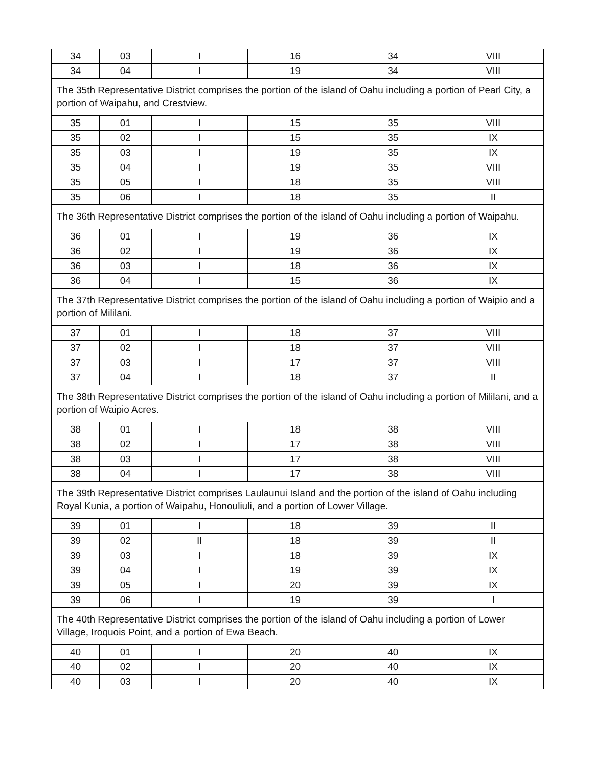| 34 | 03 | I | 16 | 34 | VIII |
| 34 | 04 | I | 19 | 34 | VIII |
| The 35th Representative District comprises the portion of the island of Oahu including a portion of Pearl City, a portion of Waipahu, and Crestview. | | | | | |
| 35 | 01 | I | 15 | 35 | VIII |
| 35 | 02 | I | 15 | 35 | IX |
| 35 | 03 | I | 19 | 35 | IX |
| 35 | 04 | I | 19 | 35 | VIII |
| 35 | 05 | I | 18 | 35 | VIII |
| 35 | 06 | I | 18 | 35 | II |
| The 36th Representative District comprises the portion of the island of Oahu including a portion of Waipahu. | | | | | |
| 36 | 01 | I | 19 | 36 | IX |
| 36 | 02 | I | 19 | 36 | IX |
| 36 | 03 | I | 18 | 36 | IX |
| 36 | 04 | I | 15 | 36 | IX |
| The 37th Representative District comprises the portion of the island of Oahu including a portion of Waipio and a portion of Mililani. | | | | | |
| 37 | 01 | I | 18 | 37 | VIII |
| 37 | 02 | I | 18 | 37 | VIII |
| 37 | 03 | I | 17 | 37 | VIII |
| 37 | 04 | I | 18 | 37 | II |
| The 38th Representative District comprises the portion of the island of Oahu including a portion of Mililani, and a portion of Waipio Acres. | | | | | |
| 38 | 01 | I | 18 | 38 | VIII |
| 38 | 02 | I | 17 | 38 | VIII |
| 38 | 03 | I | 17 | 38 | VIII |
| 38 | 04 | I | 17 | 38 | VIII |
| The 39th Representative District comprises Laulaunui Island and the portion of the island of Oahu including Royal Kunia, a portion of Waipahu, Honouliuli, and a portion of Lower Village. | | | | | |
| 39 | 01 | I | 18 | 39 | II |
| 39 | 02 | II | 18 | 39 | II |
| 39 | 03 | I | 18 | 39 | IX |
| 39 | 04 | I | 19 | 39 | IX |
| 39 | 05 | I | 20 | 39 | IX |
| 39 | 06 | I | 19 | 39 | I |
| The 40th Representative District comprises the portion of the island of Oahu including a portion of Lower Village, Iroquois Point, and a portion of Ewa Beach. | | | | | |
| 40 | 01 | I | 20 | 40 | IX |
| 40 | 02 | I | 20 | 40 | IX |
| 40 | 03 | I | 20 | 40 | IX |